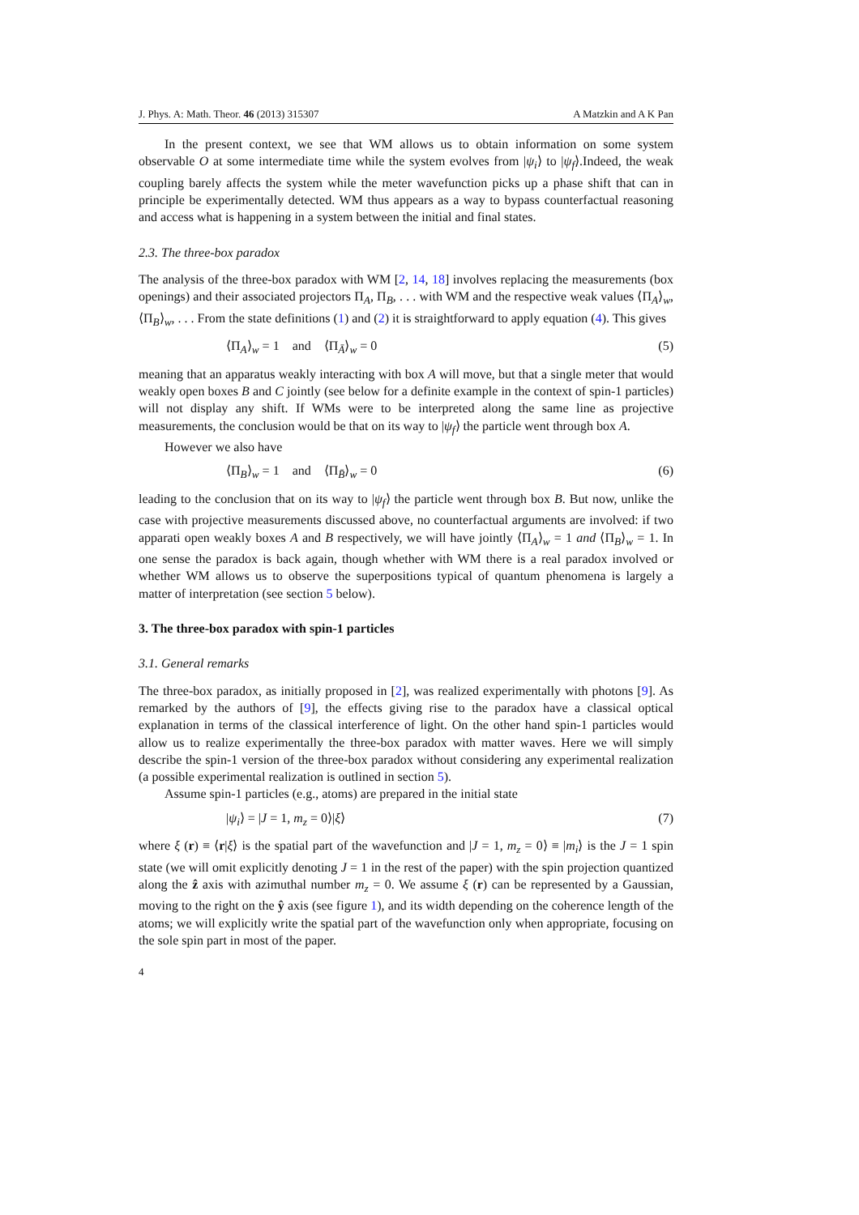J. Phys. A: Math. Theor. 46 (2013) 315307 A Matzkin and A K Pan
In the present context, we see that WM allows us to obtain information on some system observable O at some intermediate time while the system evolves from |ψ<sub>i</sub>⟩ to |ψ<sub>f</sub>⟩.Indeed, the weak coupling barely affects the system while the meter wavefunction picks up a phase shift that can in principle be experimentally detected. WM thus appears as a way to bypass counterfactual reasoning and access what is happening in a system between the initial and final states.
2.3. The three-box paradox
The analysis of the three-box paradox with WM [2, 14, 18] involves replacing the measurements (box openings) and their associated projectors Π<sub>A</sub>, Π<sub>B</sub>, . . . with WM and the respective weak values ⟨Π<sub>A</sub>⟩<sub>w</sub>, ⟨Π<sub>B</sub>⟩<sub>w</sub>, . . . From the state definitions (1) and (2) it is straightforward to apply equation (4). This gives
⟨Π<sub>A</sub>⟩<sub>w</sub> = 1 and ⟨Π<sub>Ā</sub>⟩<sub>w</sub> = 0 (5)
meaning that an apparatus weakly interacting with box A will move, but that a single meter that would weakly open boxes B and C jointly (see below for a definite example in the context of spin-1 particles) will not display any shift. If WMs were to be interpreted along the same line as projective measurements, the conclusion would be that on its way to |ψ<sub>f</sub>⟩ the particle went through box A.
However we also have
⟨Π<sub>B</sub>⟩<sub>w</sub> = 1 and ⟨Π<sub>B̄</sub>⟩<sub>w</sub> = 0 (6)
leading to the conclusion that on its way to |ψ<sub>f</sub>⟩ the particle went through box B. But now, unlike the case with projective measurements discussed above, no counterfactual arguments are involved: if two apparati open weakly boxes A and B respectively, we will have jointly ⟨Π<sub>A</sub>⟩<sub>w</sub> = 1 and ⟨Π<sub>B</sub>⟩<sub>w</sub> = 1. In one sense the paradox is back again, though whether with WM there is a real paradox involved or whether WM allows us to observe the superpositions typical of quantum phenomena is largely a matter of interpretation (see section 5 below).
3. The three-box paradox with spin-1 particles
3.1. General remarks
The three-box paradox, as initially proposed in [2], was realized experimentally with photons [9]. As remarked by the authors of [9], the effects giving rise to the paradox have a classical optical explanation in terms of the classical interference of light. On the other hand spin-1 particles would allow us to realize experimentally the three-box paradox with matter waves. Here we will simply describe the spin-1 version of the three-box paradox without considering any experimental realization (a possible experimental realization is outlined in section 5).
Assume spin-1 particles (e.g., atoms) are prepared in the initial state
|ψ<sub>i</sub>⟩ = |J = 1, m<sub>z</sub> = 0⟩|ξ⟩ (7)
where ξ (r) ≡ ⟨r|ξ⟩ is the spatial part of the wavefunction and |J = 1, m<sub>z</sub> = 0⟩ ≡ |m<sub>i</sub>⟩ is the J = 1 spin state (we will omit explicitly denoting J = 1 in the rest of the paper) with the spin projection quantized along the ẑ axis with azimuthal number m<sub>z</sub> = 0. We assume ξ (r) can be represented by a Gaussian, moving to the right on the ŷ axis (see figure 1), and its width depending on the coherence length of the atoms; we will explicitly write the spatial part of the wavefunction only when appropriate, focusing on the sole spin part in most of the paper.
4